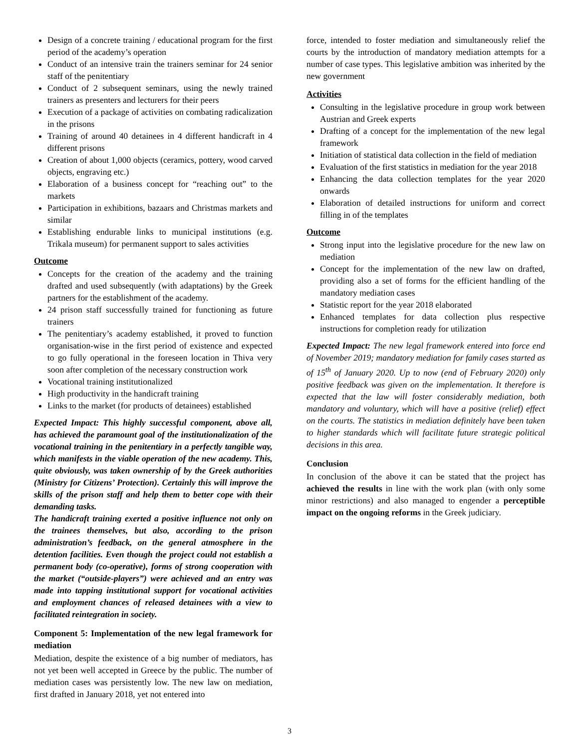Design of a concrete training / educational program for the first period of the academy’s operation
Conduct of an intensive train the trainers seminar for 24 senior staff of the penitentiary
Conduct of 2 subsequent seminars, using the newly trained trainers as presenters and lecturers for their peers
Execution of a package of activities on combating radicalization in the prisons
Training of around 40 detainees in 4 different handicraft in 4 different prisons
Creation of about 1,000 objects (ceramics, pottery, wood carved objects, engraving etc.)
Elaboration of a business concept for “reaching out” to the markets
Participation in exhibitions, bazaars and Christmas markets and similar
Establishing endurable links to municipal institutions (e.g. Trikala museum) for permanent support to sales activities
Outcome
Concepts for the creation of the academy and the training drafted and used subsequently (with adaptations) by the Greek partners for the establishment of the academy.
24 prison staff successfully trained for functioning as future trainers
The penitentiary’s academy established, it proved to function organisation-wise in the first period of existence and expected to go fully operational in the foreseen location in Thiva very soon after completion of the necessary construction work
Vocational training institutionalized
High productivity in the handicraft training
Links to the market (for products of detainees) established
Expected Impact: This highly successful component, above all, has achieved the paramount goal of the institutionalization of the vocational training in the penitentiary in a perfectly tangible way, which manifests in the viable operation of the new academy. This, quite obviously, was taken ownership of by the Greek authorities (Ministry for Citizens’ Protection). Certainly this will improve the skills of the prison staff and help them to better cope with their demanding tasks.
The handicraft training exerted a positive influence not only on the trainees themselves, but also, according to the prison administration’s feedback, on the general atmosphere in the detention facilities. Even though the project could not establish a permanent body (co-operative), forms of strong cooperation with the market (“outside-players”) were achieved and an entry was made into tapping institutional support for vocational activities and employment chances of released detainees with a view to facilitated reintegration in society.
Component 5: Implementation of the new legal framework for mediation
Mediation, despite the existence of a big number of mediators, has not yet been well accepted in Greece by the public. The number of mediation cases was persistently low. The new law on mediation, first drafted in January 2018, yet not entered into
force, intended to foster mediation and simultaneously relief the courts by the introduction of mandatory mediation attempts for a number of case types. This legislative ambition was inherited by the new government
Activities
Consulting in the legislative procedure in group work between Austrian and Greek experts
Drafting of a concept for the implementation of the new legal framework
Initiation of statistical data collection in the field of mediation
Evaluation of the first statistics in mediation for the year 2018
Enhancing the data collection templates for the year 2020 onwards
Elaboration of detailed instructions for uniform and correct filling in of the templates
Outcome
Strong input into the legislative procedure for the new law on mediation
Concept for the implementation of the new law on drafted, providing also a set of forms for the efficient handling of the mandatory mediation cases
Statistic report for the year 2018 elaborated
Enhanced templates for data collection plus respective instructions for completion ready for utilization
Expected Impact: The new legal framework entered into force end of November 2019; mandatory mediation for family cases started as of 15<sup>th</sup> of January 2020. Up to now (end of February 2020) only positive feedback was given on the implementation. It therefore is expected that the law will foster considerably mediation, both mandatory and voluntary, which will have a positive (relief) effect on the courts. The statistics in mediation definitely have been taken to higher standards which will facilitate future strategic political decisions in this area.
Conclusion
In conclusion of the above it can be stated that the project has achieved the results in line with the work plan (with only some minor restrictions) and also managed to engender a perceptible impact on the ongoing reforms in the Greek judiciary.
3